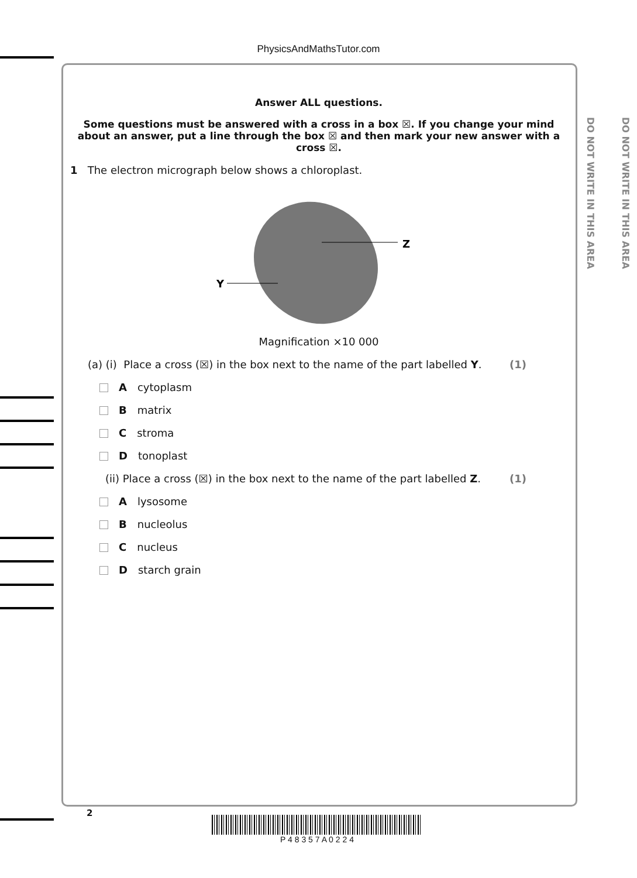PhysicsAndMathsTutor.com
DO NOT WRITE IN THIS AREA
DO NOT WRITE IN THIS AREA
Answer ALL questions.
Some questions must be answered with a cross in a box ☒. If you change your mind about an answer, put a line through the box ☒ and then mark your new answer with a cross ☒.
1 The electron micrograph below shows a chloroplast.
Z
Y
Magnification ×10 000
(a) (i) Place a cross (☒) in the box next to the name of the part labelled Y. (1)
A cytoplasm
B matrix
C stroma
D tonoplast
(ii) Place a cross (☒) in the box next to the name of the part labelled Z. (1)
A lysosome
B nucleolus
C nucleus
D starch grain
2
P 4 8 3 5 7 A 0 2 2 4